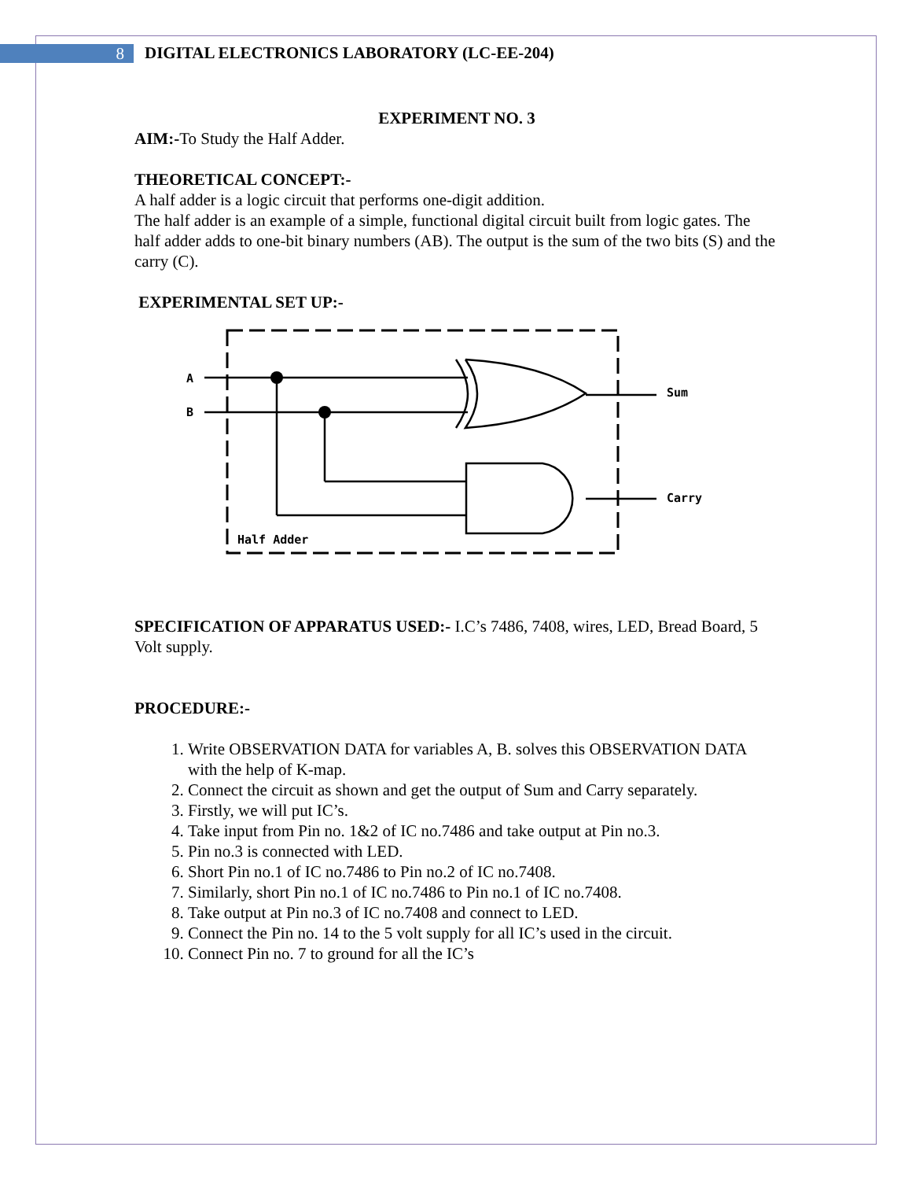8
DIGITAL ELECTRONICS LABORATORY (LC-EE-204)
EXPERIMENT NO. 3
AIM:-To Study the Half Adder.
THEORETICAL CONCEPT:-
A half adder is a logic circuit that performs one-digit addition.
The half adder is an example of a simple, functional digital circuit built from logic gates. The half adder adds to one-bit binary numbers (AB). The output is the sum of the two bits (S) and the carry (C).
EXPERIMENTAL SET UP:-
A
B
Sum
Carry
Half Adder
SPECIFICATION OF APPARATUS USED:- I.C’s 7486, 7408, wires, LED, Bread Board, 5 Volt supply.
PROCEDURE:-
1. Write OBSERVATION DATA for variables A, B. solves this OBSERVATION DATA with the help of K-map.
2. Connect the circuit as shown and get the output of Sum and Carry separately.
3. Firstly, we will put IC’s.
4. Take input from Pin no. 1&2 of IC no.7486 and take output at Pin no.3.
5. Pin no.3 is connected with LED.
6. Short Pin no.1 of IC no.7486 to Pin no.2 of IC no.7408.
7. Similarly, short Pin no.1 of IC no.7486 to Pin no.1 of IC no.7408.
8. Take output at Pin no.3 of IC no.7408 and connect to LED.
9. Connect the Pin no. 14 to the 5 volt supply for all IC’s used in the circuit.
10. Connect Pin no. 7 to ground for all the IC’s